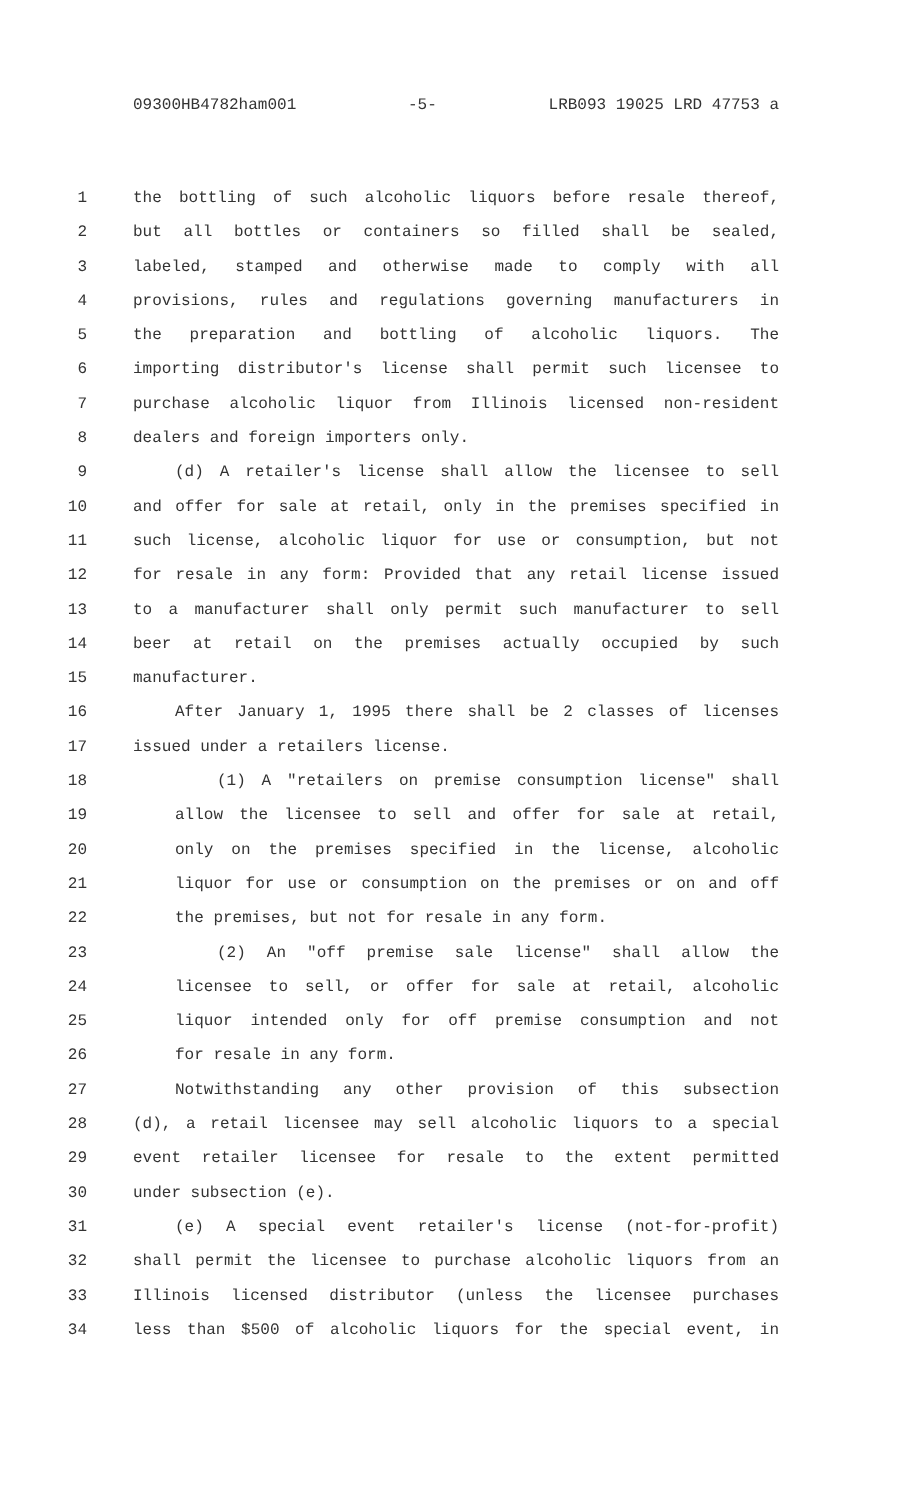09300HB4782ham001 -5- LRB093 19025 LRD 47753 a
1 the bottling of such alcoholic liquors before resale thereof,
2 but all bottles or containers so filled shall be sealed,
3 labeled, stamped and otherwise made to comply with all
4 provisions, rules and regulations governing manufacturers in
5 the preparation and bottling of alcoholic liquors. The
6 importing distributor's license shall permit such licensee to
7 purchase alcoholic liquor from Illinois licensed non-resident
8 dealers and foreign importers only.
9 (d) A retailer's license shall allow the licensee to sell
10 and offer for sale at retail, only in the premises specified in
11 such license, alcoholic liquor for use or consumption, but not
12 for resale in any form: Provided that any retail license issued
13 to a manufacturer shall only permit such manufacturer to sell
14 beer at retail on the premises actually occupied by such
15 manufacturer.
16 After January 1, 1995 there shall be 2 classes of licenses
17 issued under a retailers license.
18 (1) A "retailers on premise consumption license" shall
19 allow the licensee to sell and offer for sale at retail,
20 only on the premises specified in the license, alcoholic
21 liquor for use or consumption on the premises or on and off
22 the premises, but not for resale in any form.
23 (2) An "off premise sale license" shall allow the
24 licensee to sell, or offer for sale at retail, alcoholic
25 liquor intended only for off premise consumption and not
26 for resale in any form.
27 Notwithstanding any other provision of this subsection
28 (d), a retail licensee may sell alcoholic liquors to a special
29 event retailer licensee for resale to the extent permitted
30 under subsection (e).
31 (e) A special event retailer's license (not-for-profit)
32 shall permit the licensee to purchase alcoholic liquors from an
33 Illinois licensed distributor (unless the licensee purchases
34 less than $500 of alcoholic liquors for the special event, in